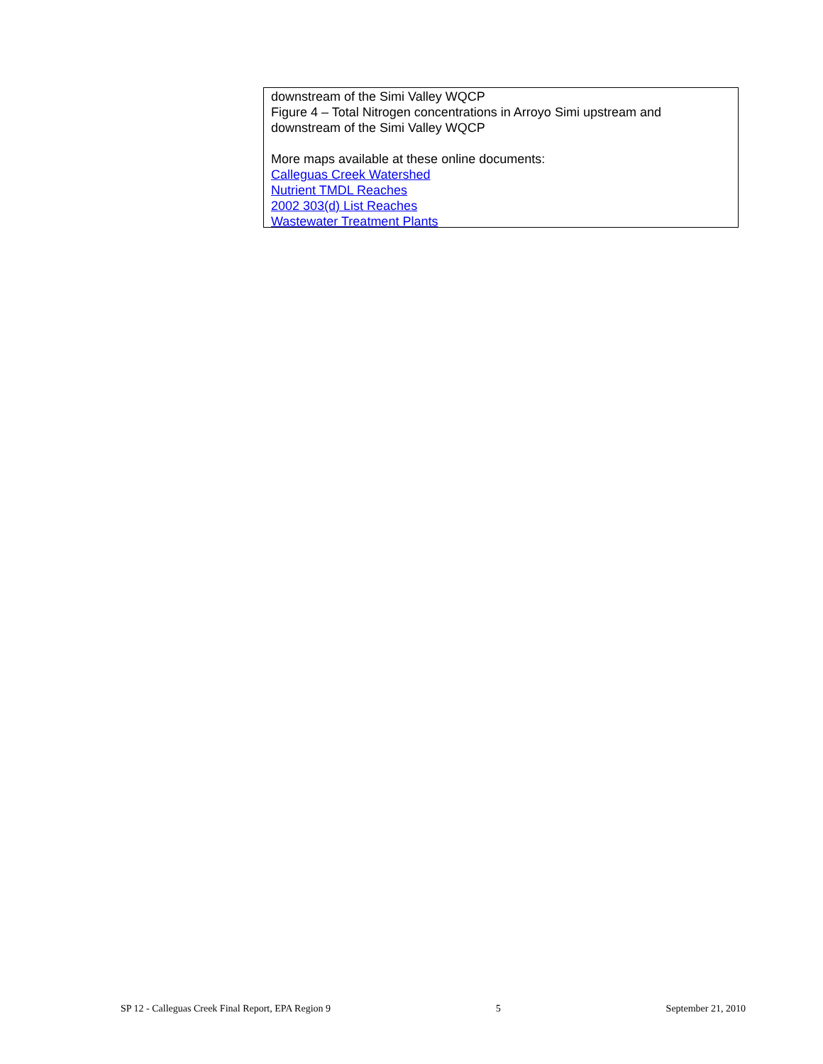downstream of the Simi Valley WQCP
Figure 4 – Total Nitrogen concentrations in Arroyo Simi upstream and
downstream of the Simi Valley WQCP
More maps available at these online documents:
Calleguas Creek Watershed
Nutrient TMDL Reaches
2002 303(d) List Reaches
Wastewater Treatment Plants
SP 12 - Calleguas Creek Final Report, EPA Region 9 5 September 21, 2010